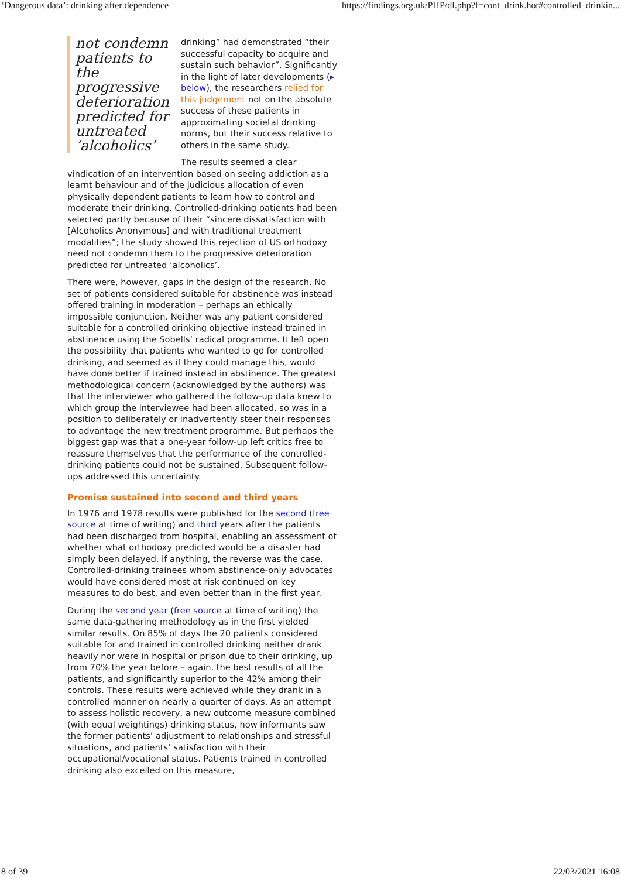‘Dangerous data’: drinking after dependence https://findings.org.uk/PHP/dl.php?f=cont_drink.hot#controlled_drinkin...
not condemn patients to the progressive deterioration predicted for untreated ‘alcoholics’
drinking” had demonstrated “their successful capacity to acquire and sustain such behavior”. Significantly in the light of later developments (▸ below), the researchers relied for this judgement not on the absolute success of these patients in approximating societal drinking norms, but their success relative to others in the same study.
The results seemed a clear vindication of an intervention based on seeing addiction as a learnt behaviour and of the judicious allocation of even physically dependent patients to learn how to control and moderate their drinking. Controlled-drinking patients had been selected partly because of their “sincere dissatisfaction with [Alcoholics Anonymous] and with traditional treatment modalities”; the study showed this rejection of US orthodoxy need not condemn them to the progressive deterioration predicted for untreated ‘alcoholics’.
There were, however, gaps in the design of the research. No set of patients considered suitable for abstinence was instead offered training in moderation – perhaps an ethically impossible conjunction. Neither was any patient considered suitable for a controlled drinking objective instead trained in abstinence using the Sobells’ radical programme. It left open the possibility that patients who wanted to go for controlled drinking, and seemed as if they could manage this, would have done better if trained instead in abstinence. The greatest methodological concern (acknowledged by the authors) was that the interviewer who gathered the follow-up data knew to which group the interviewee had been allocated, so was in a position to deliberately or inadvertently steer their responses to advantage the new treatment programme. But perhaps the biggest gap was that a one-year follow-up left critics free to reassure themselves that the performance of the controlled-drinking patients could not be sustained. Subsequent follow-ups addressed this uncertainty.
Promise sustained into second and third years
In 1976 and 1978 results were published for the second (free source at time of writing) and third years after the patients had been discharged from hospital, enabling an assessment of whether what orthodoxy predicted would be a disaster had simply been delayed. If anything, the reverse was the case. Controlled-drinking trainees whom abstinence-only advocates would have considered most at risk continued on key measures to do best, and even better than in the first year.
During the second year (free source at time of writing) the same data-gathering methodology as in the first yielded similar results. On 85% of days the 20 patients considered suitable for and trained in controlled drinking neither drank heavily nor were in hospital or prison due to their drinking, up from 70% the year before – again, the best results of all the patients, and significantly superior to the 42% among their controls. These results were achieved while they drank in a controlled manner on nearly a quarter of days. As an attempt to assess holistic recovery, a new outcome measure combined (with equal weightings) drinking status, how informants saw the former patients’ adjustment to relationships and stressful situations, and patients’ satisfaction with their occupational/vocational status. Patients trained in controlled drinking also excelled on this measure,
8 of 39 22/03/2021 16:08